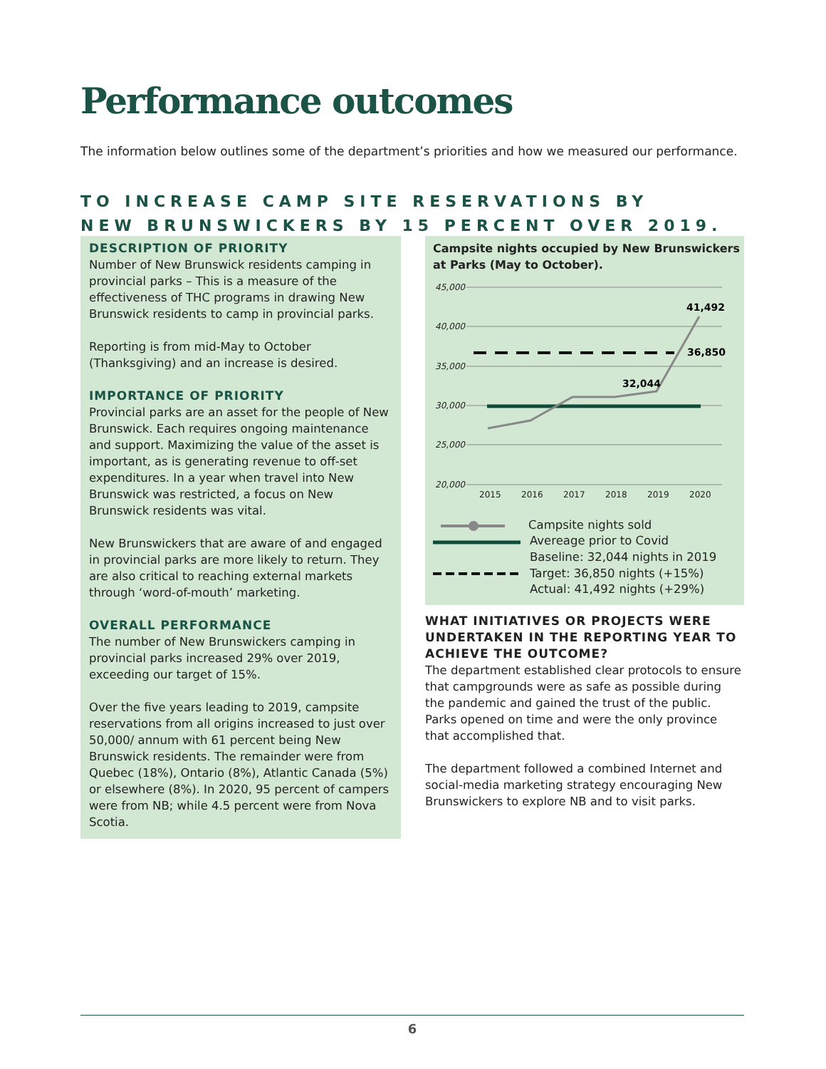Performance outcomes
The information below outlines some of the department’s priorities and how we measured our performance.
TO INCREASE CAMP SITE RESERVATIONS BY
NEW BRUNSWICKERS BY 15 PERCENT OVER 2019.
DESCRIPTION OF PRIORITY
Number of New Brunswick residents camping in provincial parks – This is a measure of the effectiveness of THC programs in drawing New Brunswick residents to camp in provincial parks.
Reporting is from mid-May to October (Thanksgiving) and an increase is desired.
IMPORTANCE OF PRIORITY
Provincial parks are an asset for the people of New Brunswick. Each requires ongoing maintenance and support. Maximizing the value of the asset is important, as is generating revenue to off-set expenditures. In a year when travel into New Brunswick was restricted, a focus on New Brunswick residents was vital.
New Brunswickers that are aware of and engaged in provincial parks are more likely to return. They are also critical to reaching external markets through ‘word-of-mouth’ marketing.
OVERALL PERFORMANCE
The number of New Brunswickers camping in provincial parks increased 29% over 2019, exceeding our target of 15%.
Over the five years leading to 2019, campsite reservations from all origins increased to just over 50,000/ annum with 61 percent being New Brunswick residents. The remainder were from Quebec (18%), Ontario (8%), Atlantic Canada (5%) or elsewhere (8%). In 2020, 95 percent of campers were from NB; while 4.5 percent were from Nova Scotia.
Campsite nights occupied by New Brunswickers
at Parks (May to October).
45,000
40,000
35,000
30,000
25,000
20,000
2015
2016
2017
2018
2019
2020
41,492
36,850
32,044
Campsite nights sold
Avereage prior to Covid
Baseline: 32,044 nights in 2019
Target: 36,850 nights (+15%)
Actual: 41,492 nights (+29%)
WHAT INITIATIVES OR PROJECTS WERE UNDERTAKEN IN THE REPORTING YEAR TO ACHIEVE THE OUTCOME?
The department established clear protocols to ensure that campgrounds were as safe as possible during the pandemic and gained the trust of the public. Parks opened on time and were the only province that accomplished that.
The department followed a combined Internet and social-media marketing strategy encouraging New Brunswickers to explore NB and to visit parks.
6